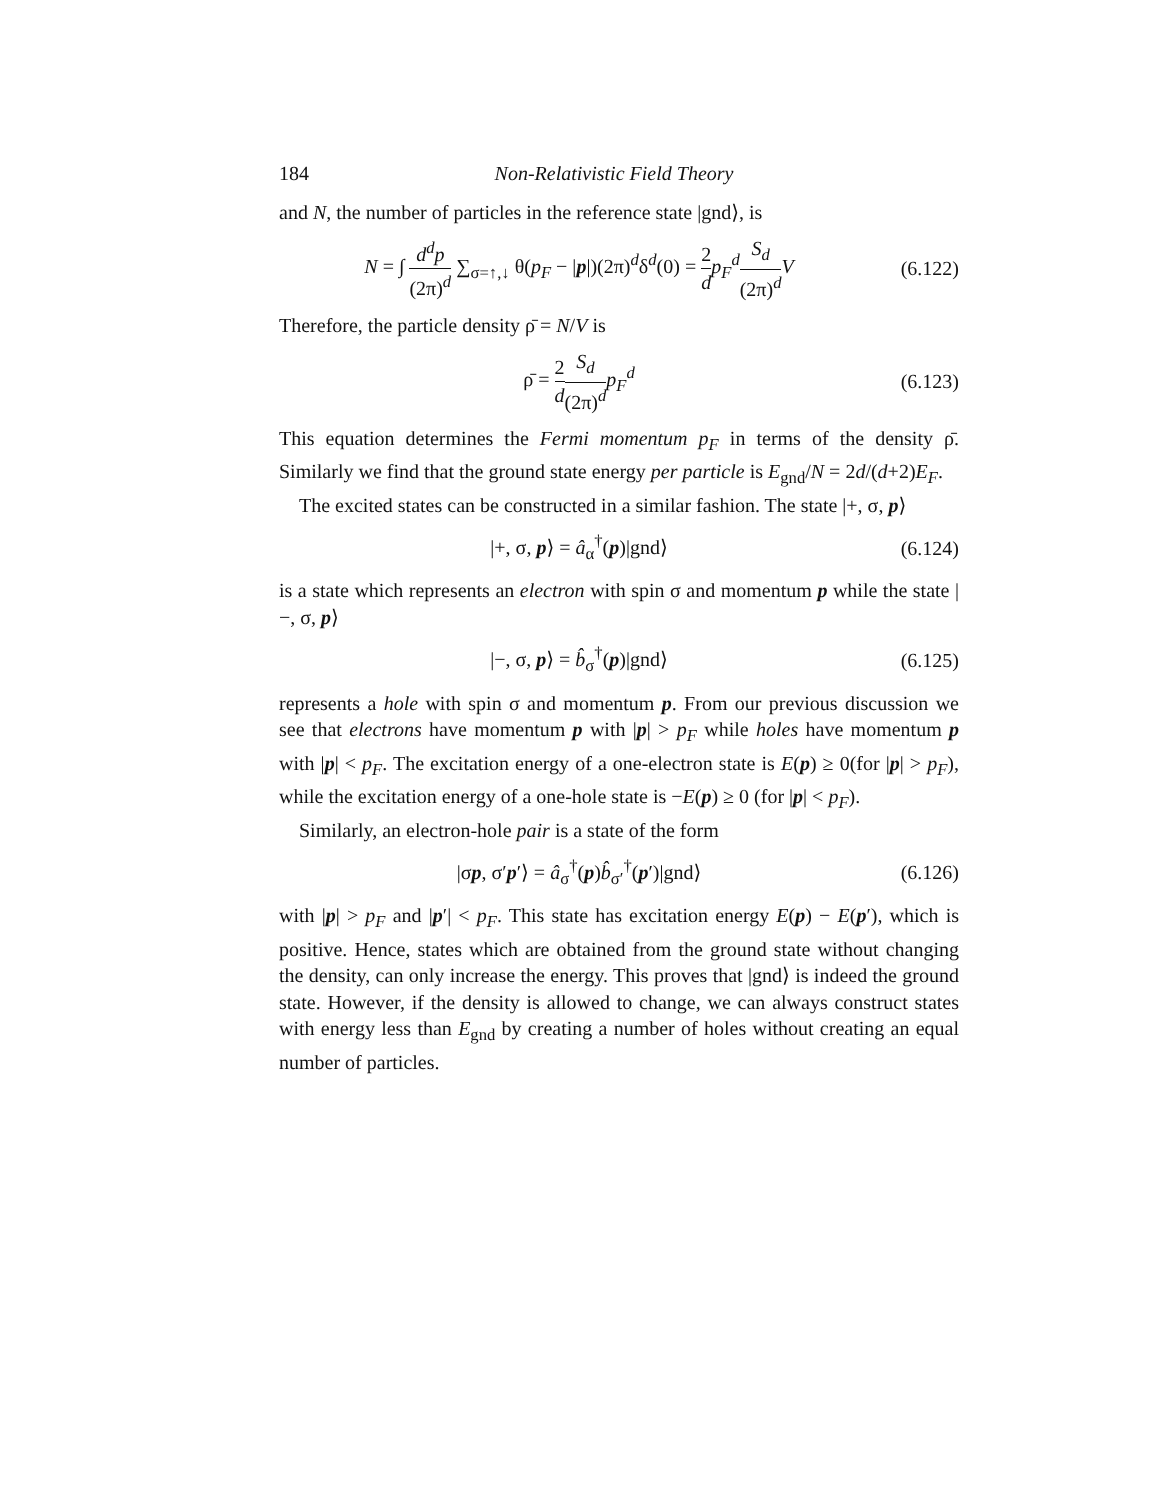184 Non-Relativistic Field Theory
and N, the number of particles in the reference state |gnd⟩, is
N = ∫ d<sup>d</sup>p (2π)<sup>d</sup> ∑<sub>σ=↑,↓</sub> θ(p<sub>F</sub> − |p|)(2π)<sup>d</sup>δ<sup>d</sup>(0) = 2 d p<sub>F</sub><sup>d</sup> S<sub>d</sub> (2π)<sup>d</sup> V
(6.122)
Therefore, the particle density ρ̄ = N/V is
ρ̄ = 2 d S<sub>d</sub> (2π)<sup>d</sup> p<sub>F</sub><sup>d</sup>
(6.123)
This equation determines the Fermi momentum p<sub>F</sub> in terms of the density ρ̄. Similarly we find that the ground state energy per particle is E<sub>gnd</sub>/N = 2d/(d+2)E<sub>F</sub>.
The excited states can be constructed in a similar fashion. The state |+, σ, p⟩
|+, σ, p⟩ = â<sub>α</sub><sup>†</sup>(p)|gnd⟩
(6.124)
is a state which represents an electron with spin σ and momentum p while the state |−, σ, p⟩
|−, σ, p⟩ = b̂<sub>σ</sub><sup>†</sup>(p)|gnd⟩
(6.125)
represents a hole with spin σ and momentum p. From our previous discussion we see that electrons have momentum p with |p| > p<sub>F</sub> while holes have momentum p with |p| < p<sub>F</sub>. The excitation energy of a one-electron state is E(p) ≥ 0(for |p| > p<sub>F</sub>), while the excitation energy of a one-hole state is −E(p) ≥ 0 (for |p| < p<sub>F</sub>).
Similarly, an electron-hole pair is a state of the form
|σp, σ′p′⟩ = â<sub>σ</sub><sup>†</sup>(p)b̂<sub>σ′</sub><sup>†</sup>(p′)|gnd⟩
(6.126)
with |p| > p<sub>F</sub> and |p′| < p<sub>F</sub>. This state has excitation energy E(p) − E(p′), which is positive. Hence, states which are obtained from the ground state without changing the density, can only increase the energy. This proves that |gnd⟩ is indeed the ground state. However, if the density is allowed to change, we can always construct states with energy less than E<sub>gnd</sub> by creating a number of holes without creating an equal number of particles.